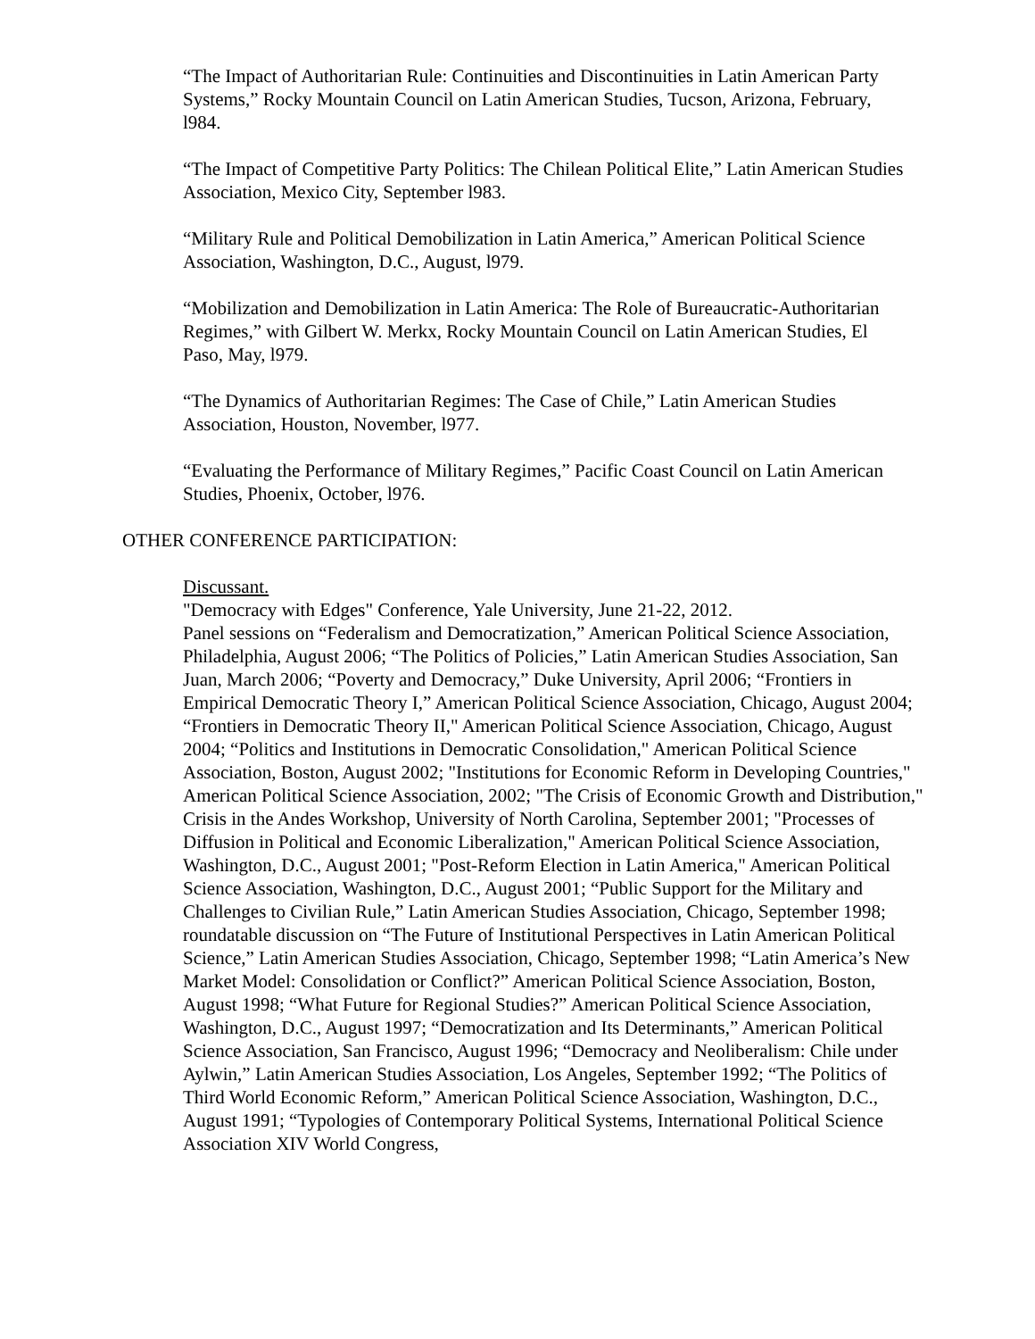“The Impact of Authoritarian Rule: Continuities and Discontinuities in Latin American Party Systems,” Rocky Mountain Council on Latin American Studies, Tucson, Arizona, February, l984.
“The Impact of Competitive Party Politics: The Chilean Political Elite,” Latin American Studies Association, Mexico City, September l983.
“Military Rule and Political Demobilization in Latin America,” American Political Science Association, Washington, D.C., August, l979.
“Mobilization and Demobilization in Latin America: The Role of Bureaucratic-Authoritarian Regimes,” with Gilbert W. Merkx, Rocky Mountain Council on Latin American Studies, El Paso, May, l979.
“The Dynamics of Authoritarian Regimes: The Case of Chile,” Latin American Studies Association, Houston, November, l977.
“Evaluating the Performance of Military Regimes,” Pacific Coast Council on Latin American Studies, Phoenix, October, l976.
OTHER CONFERENCE PARTICIPATION:
Discussant.
"Democracy with Edges" Conference, Yale University, June 21-22, 2012.
Panel sessions on “Federalism and Democratization,” American Political Science Association, Philadelphia, August 2006; “The Politics of Policies,” Latin American Studies Association, San Juan, March 2006; “Poverty and Democracy,” Duke University, April 2006; “Frontiers in Empirical Democratic Theory I,” American Political Science Association, Chicago, August 2004; “Frontiers in Democratic Theory II," American Political Science Association, Chicago, August 2004; “Politics and Institutions in Democratic Consolidation," American Political Science Association, Boston, August 2002; "Institutions for Economic Reform in Developing Countries," American Political Science Association, 2002; "The Crisis of Economic Growth and Distribution," Crisis in the Andes Workshop, University of North Carolina, September 2001; "Processes of Diffusion in Political and Economic Liberalization," American Political Science Association, Washington, D.C., August 2001; "Post-Reform Election in Latin America," American Political Science Association, Washington, D.C., August 2001; “Public Support for the Military and Challenges to Civilian Rule,” Latin American Studies Association, Chicago, September 1998; roundatable discussion on “The Future of Institutional Perspectives in Latin American Political Science,” Latin American Studies Association, Chicago, September 1998; “Latin America’s New Market Model: Consolidation or Conflict?” American Political Science Association, Boston, August 1998; “What Future for Regional Studies?” American Political Science Association, Washington, D.C., August 1997; “Democratization and Its Determinants,” American Political Science Association, San Francisco, August 1996; “Democracy and Neoliberalism: Chile under Aylwin,” Latin American Studies Association, Los Angeles, September 1992; “The Politics of Third World Economic Reform,” American Political Science Association, Washington, D.C., August 1991; “Typologies of Contemporary Political Systems, International Political Science Association XIV World Congress,